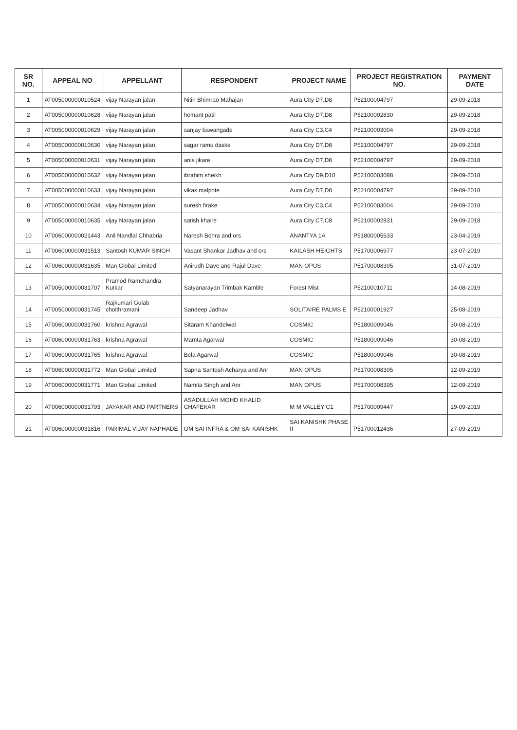| SR NO. | APPEAL NO | APPELLANT | RESPONDENT | PROJECT NAME | PROJECT REGISTRATION NO. | PAYMENT DATE |
| --- | --- | --- | --- | --- | --- | --- |
| 1 | AT005000000010524 | vijay Narayan jalan | Nitin Bhimrao Mahajan | Aura City D7,D8 | P52100004797 | 29-09-2018 |
| 2 | AT005000000010628 | vijay Narayan jalan | hemant patil | Aura City D7,D8 | P52100002830 | 29-09-2018 |
| 3 | AT005000000010629 | vijay Narayan jalan | sanjay bawangade | Aura City C3,C4 | P52100003004 | 29-09-2018 |
| 4 | AT005000000010630 | vijay Narayan jalan | sagar ramu daske | Aura City D7,D8 | P52100004797 | 29-09-2018 |
| 5 | AT005000000010631 | vijay Narayan jalan | anis jikare | Aura City D7,D8 | P52100004797 | 29-09-2018 |
| 6 | AT005000000010632 | vijay Narayan jalan | ibrahim sheikh | Aura City D9,D10 | P52100003088 | 29-09-2018 |
| 7 | AT005000000010633 | vijay Narayan jalan | vikas malpote | Aura City D7,D8 | P52100004797 | 29-09-2018 |
| 8 | AT005000000010634 | vijay Narayan jalan | suresh firake | Aura City C3,C4 | P52100003004 | 29-09-2018 |
| 9 | AT005000000010635 | vijay Narayan jalan | satish khaire | Aura City C7,C8 | P52100002831 | 29-09-2018 |
| 10 | AT006000000021443 | Anil Nandlal Chhabria | Naresh Bohra and ors | ANANTYA 1A | P51800005533 | 23-04-2019 |
| 11 | AT006000000031513 | Santosh KUMAR SINGH | Vasant Shankar Jadhav and ors | KAILASH HEIGHTS | P51700006977 | 23-07-2019 |
| 12 | AT006000000031635 | Man Global Limited | Anirudh Dave and Rajul Dave | MAN OPUS | P51700008395 | 31-07-2019 |
| 13 | AT005000000031707 | Pramod Ramchandra Kutkar | Satyanarayan Trimbak Kamble | Forest Mist | P52100010711 | 14-08-2019 |
| 14 | AT005000000031745 | Rajkumari Gulab choithramani | Sandeep Jadhav | SOLITAIRE PALMS E | P52100001927 | 25-08-2019 |
| 15 | AT006000000031760 | krishna Agrawal | Sitaram Khandelwal | COSMIC | P51800009046 | 30-08-2019 |
| 16 | AT006000000031763 | krishna Agrawal | Mamta Agarwal | COSMIC | P51800009046 | 30-08-2019 |
| 17 | AT006000000031765 | krishna Agrawal | Bela Agarwal | COSMIC | P51800009046 | 30-08-2019 |
| 18 | AT006000000031772 | Man Global Limited | Sapna Santosh Acharya and Anr | MAN OPUS | P51700008395 | 12-09-2019 |
| 19 | AT006000000031771 | Man Global Limited | Namita Singh and Anr | MAN OPUS | P51700008395 | 12-09-2019 |
| 20 | AT006000000031793 | JAYAKAR AND PARTNERS | ASADULLAH MOHD KHALID CHAFEKAR | M M VALLEY C1 | P51700009447 | 19-09-2019 |
| 21 | AT006000000031816 | PARIMAL VIJAY NAPHADE | OM SAI INFRA & OM SAI KANISHK | SAI KANISHK PHASE II | P51700012436 | 27-09-2019 |